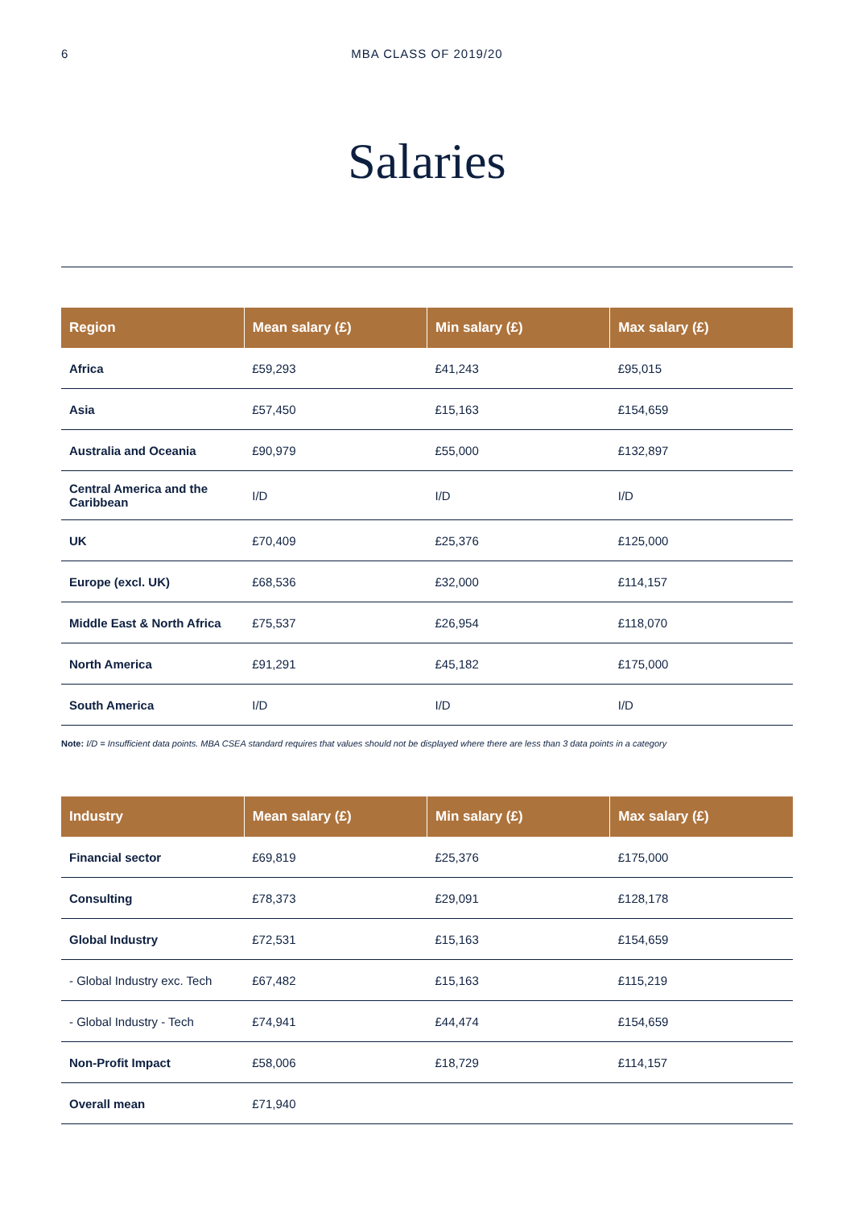6 MBA CLASS OF 2019/20
Salaries
| Region | Mean salary (£) | Min salary (£) | Max salary (£) |
| --- | --- | --- | --- |
| Africa | £59,293 | £41,243 | £95,015 |
| Asia | £57,450 | £15,163 | £154,659 |
| Australia and Oceania | £90,979 | £55,000 | £132,897 |
| Central America and the Caribbean | I/D | I/D | I/D |
| UK | £70,409 | £25,376 | £125,000 |
| Europe (excl. UK) | £68,536 | £32,000 | £114,157 |
| Middle East & North Africa | £75,537 | £26,954 | £118,070 |
| North America | £91,291 | £45,182 | £175,000 |
| South America | I/D | I/D | I/D |
Note: I/D = Insufficient data points. MBA CSEA standard requires that values should not be displayed where there are less than 3 data points in a category
| Industry | Mean salary (£) | Min salary (£) | Max salary (£) |
| --- | --- | --- | --- |
| Financial sector | £69,819 | £25,376 | £175,000 |
| Consulting | £78,373 | £29,091 | £128,178 |
| Global Industry | £72,531 | £15,163 | £154,659 |
| - Global Industry exc. Tech | £67,482 | £15,163 | £115,219 |
| - Global Industry - Tech | £74,941 | £44,474 | £154,659 |
| Non-Profit Impact | £58,006 | £18,729 | £114,157 |
| Overall mean | £71,940 | | |